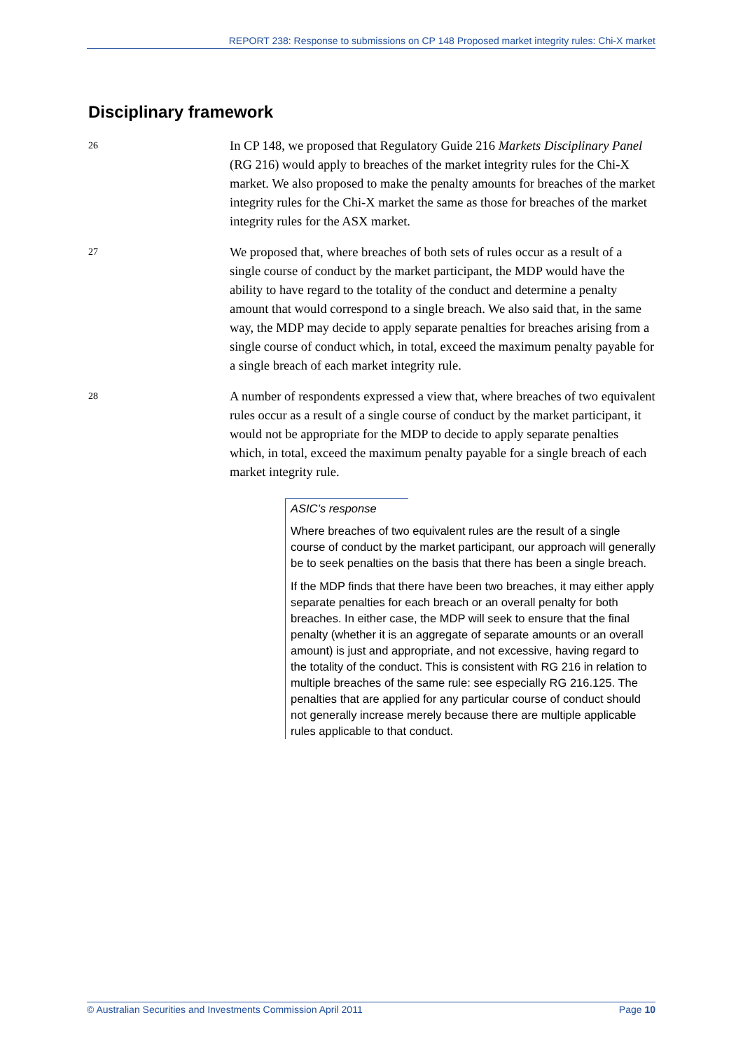REPORT 238: Response to submissions on CP 148 Proposed market integrity rules: Chi-X market
Disciplinary framework
26
In CP 148, we proposed that Regulatory Guide 216 Markets Disciplinary Panel (RG 216) would apply to breaches of the market integrity rules for the Chi-X market. We also proposed to make the penalty amounts for breaches of the market integrity rules for the Chi-X market the same as those for breaches of the market integrity rules for the ASX market.
27
We proposed that, where breaches of both sets of rules occur as a result of a single course of conduct by the market participant, the MDP would have the ability to have regard to the totality of the conduct and determine a penalty amount that would correspond to a single breach. We also said that, in the same way, the MDP may decide to apply separate penalties for breaches arising from a single course of conduct which, in total, exceed the maximum penalty payable for a single breach of each market integrity rule.
28
A number of respondents expressed a view that, where breaches of two equivalent rules occur as a result of a single course of conduct by the market participant, it would not be appropriate for the MDP to decide to apply separate penalties which, in total, exceed the maximum penalty payable for a single breach of each market integrity rule.
ASIC’s response
Where breaches of two equivalent rules are the result of a single course of conduct by the market participant, our approach will generally be to seek penalties on the basis that there has been a single breach.
If the MDP finds that there have been two breaches, it may either apply separate penalties for each breach or an overall penalty for both breaches. In either case, the MDP will seek to ensure that the final penalty (whether it is an aggregate of separate amounts or an overall amount) is just and appropriate, and not excessive, having regard to the totality of the conduct. This is consistent with RG 216 in relation to multiple breaches of the same rule: see especially RG 216.125. The penalties that are applied for any particular course of conduct should not generally increase merely because there are multiple applicable rules applicable to that conduct.
© Australian Securities and Investments Commission April 2011 Page 10